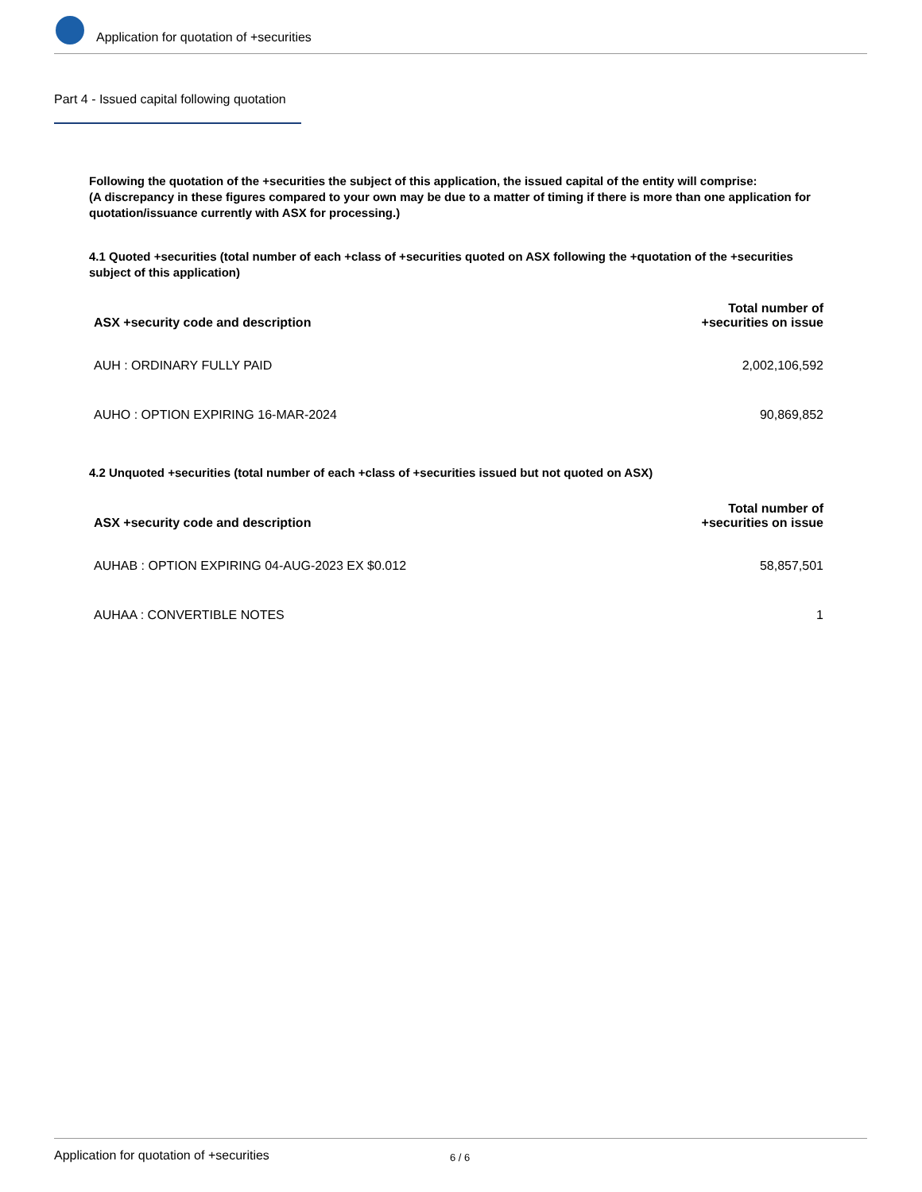Application for quotation of +securities
Part 4 - Issued capital following quotation
Following the quotation of the +securities the subject of this application, the issued capital of the entity will comprise:
(A discrepancy in these figures compared to your own may be due to a matter of timing if there is more than one application for quotation/issuance currently with ASX for processing.)
4.1 Quoted +securities (total number of each +class of +securities quoted on ASX following the +quotation of the +securities subject of this application)
| ASX +security code and description | Total number of +securities on issue |
| --- | --- |
| AUH : ORDINARY FULLY PAID | 2,002,106,592 |
| AUHO : OPTION EXPIRING 16-MAR-2024 | 90,869,852 |
4.2 Unquoted +securities (total number of each +class of +securities issued but not quoted on ASX)
| ASX +security code and description | Total number of +securities on issue |
| --- | --- |
| AUHAB : OPTION EXPIRING 04-AUG-2023 EX $0.012 | 58,857,501 |
| AUHAA : CONVERTIBLE NOTES | 1 |
Application for quotation of +securities 6 / 6